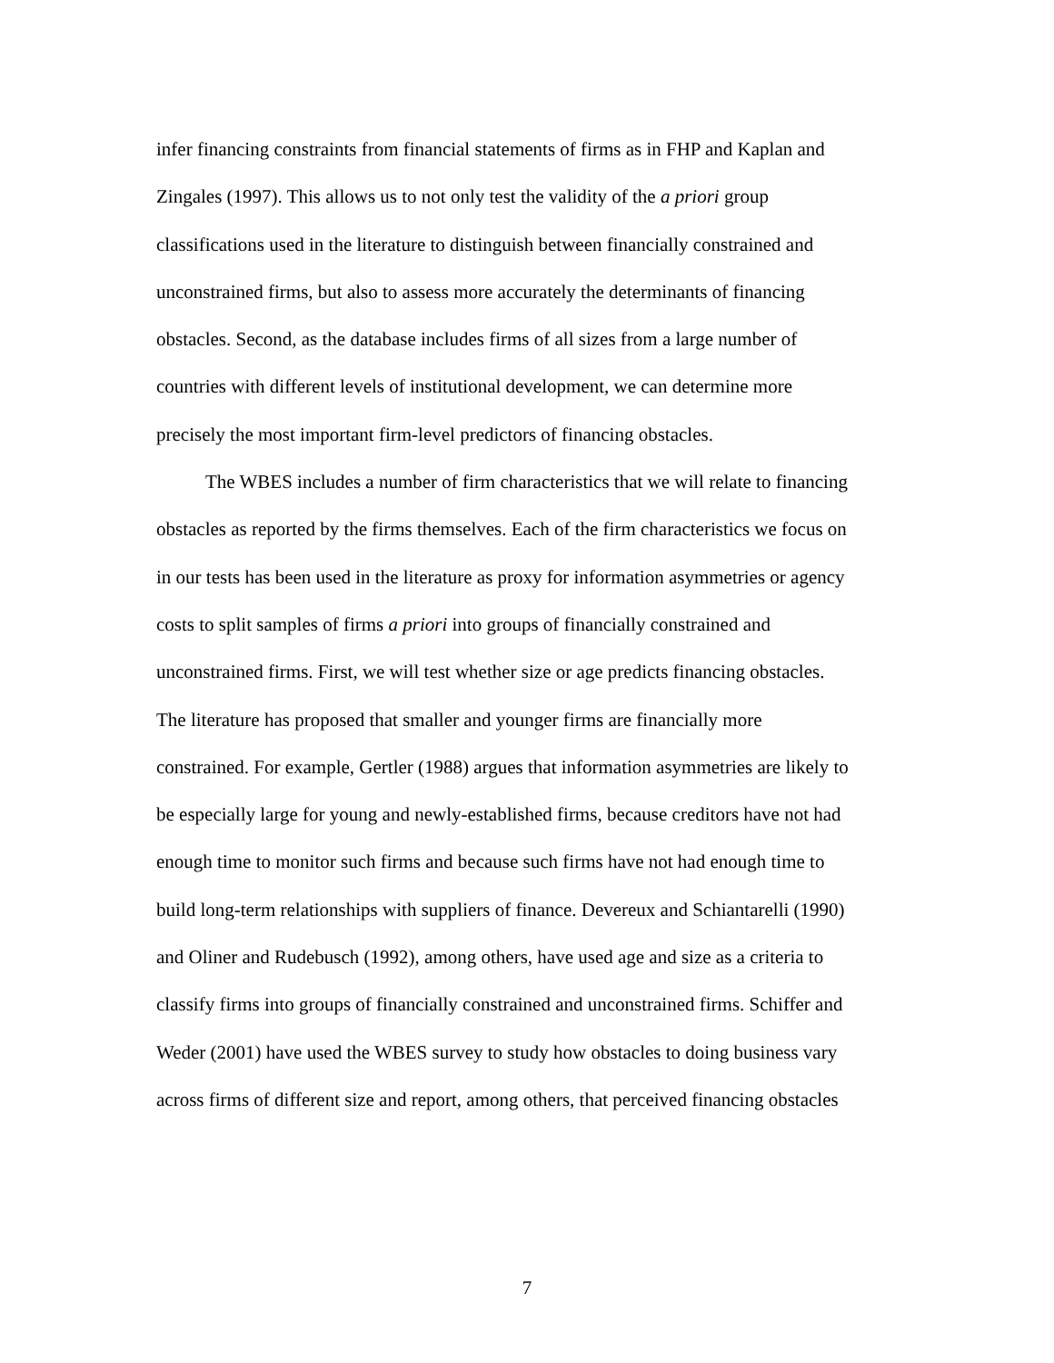infer financing constraints from financial statements of firms as in FHP and Kaplan and
Zingales (1997). This allows us to not only test the validity of the a priori group
classifications used in the literature to distinguish between financially constrained and
unconstrained firms, but also to assess more accurately the determinants of financing
obstacles. Second, as the database includes firms of all sizes from a large number of
countries with different levels of institutional development, we can determine more
precisely the most important firm-level predictors of financing obstacles.
The WBES includes a number of firm characteristics that we will relate to financing
obstacles as reported by the firms themselves. Each of the firm characteristics we focus on
in our tests has been used in the literature as proxy for information asymmetries or agency
costs to split samples of firms a priori into groups of financially constrained and
unconstrained firms. First, we will test whether size or age predicts financing obstacles.
The literature has proposed that smaller and younger firms are financially more
constrained. For example, Gertler (1988) argues that information asymmetries are likely to
be especially large for young and newly-established firms, because creditors have not had
enough time to monitor such firms and because such firms have not had enough time to
build long-term relationships with suppliers of finance. Devereux and Schiantarelli (1990)
and Oliner and Rudebusch (1992), among others, have used age and size as a criteria to
classify firms into groups of financially constrained and unconstrained firms. Schiffer and
Weder (2001) have used the WBES survey to study how obstacles to doing business vary
across firms of different size and report, among others, that perceived financing obstacles
7